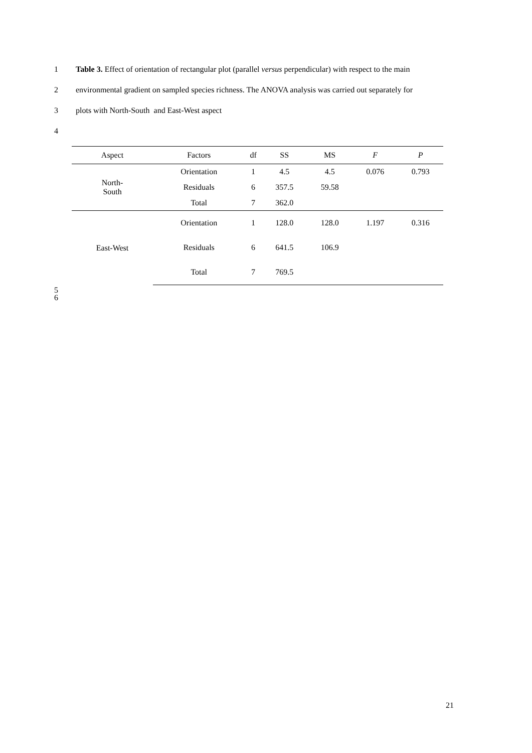1 Table 3. Effect of orientation of rectangular plot (parallel versus perpendicular) with respect to the main
2 environmental gradient on sampled species richness. The ANOVA analysis was carried out separately for
3 plots with North-South and East-West aspect
4
| Aspect | Factors | df | SS | MS | F | P |
| --- | --- | --- | --- | --- | --- | --- |
| North- South | Orientation | 1 | 4.5 | 4.5 | 0.076 | 0.793 |
| | Residuals | 6 | 357.5 | 59.58 | | |
| | Total | 7 | 362.0 | | | |
| East-West | Orientation | 1 | 128.0 | 128.0 | 1.197 | 0.316 |
| | Residuals | 6 | 641.5 | 106.9 | | |
| | Total | 7 | 769.5 | | | |
5
6
21